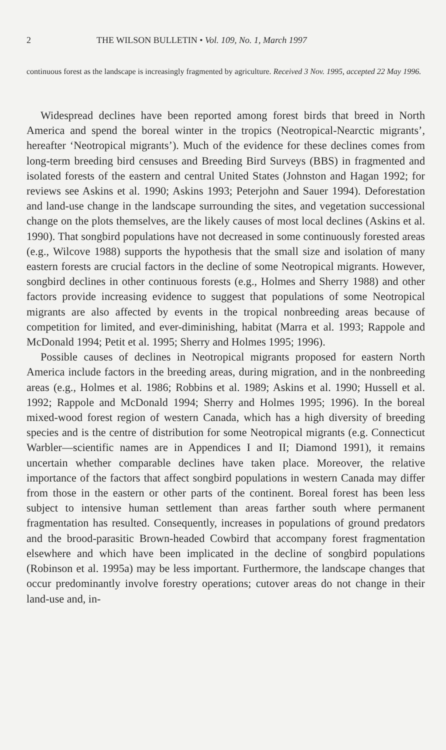2 THE WILSON BULLETIN • Vol. 109, No. 1, March 1997
continuous forest as the landscape is increasingly fragmented by agriculture. Received 3 Nov. 1995, accepted 22 May 1996.
Widespread declines have been reported among forest birds that breed in North America and spend the boreal winter in the tropics (Neotropical-Nearctic migrants’, hereafter ‘Neotropical migrants’). Much of the evidence for these declines comes from long-term breeding bird censuses and Breeding Bird Surveys (BBS) in fragmented and isolated forests of the eastern and central United States (Johnston and Hagan 1992; for reviews see Askins et al. 1990; Askins 1993; Peterjohn and Sauer 1994). Deforestation and land-use change in the landscape surrounding the sites, and vegetation successional change on the plots themselves, are the likely causes of most local declines (Askins et al. 1990). That songbird populations have not decreased in some continuously forested areas (e.g., Wilcove 1988) supports the hypothesis that the small size and isolation of many eastern forests are crucial factors in the decline of some Neotropical migrants. However, songbird declines in other continuous forests (e.g., Holmes and Sherry 1988) and other factors provide increasing evidence to suggest that populations of some Neotropical migrants are also affected by events in the tropical nonbreeding areas because of competition for limited, and ever-diminishing, habitat (Marra et al. 1993; Rappole and McDonald 1994; Petit et al. 1995; Sherry and Holmes 1995; 1996).
Possible causes of declines in Neotropical migrants proposed for eastern North America include factors in the breeding areas, during migration, and in the nonbreeding areas (e.g., Holmes et al. 1986; Robbins et al. 1989; Askins et al. 1990; Hussell et al. 1992; Rappole and McDonald 1994; Sherry and Holmes 1995; 1996). In the boreal mixed-wood forest region of western Canada, which has a high diversity of breeding species and is the centre of distribution for some Neotropical migrants (e.g. Connecticut Warbler—scientific names are in Appendices I and II; Diamond 1991), it remains uncertain whether comparable declines have taken place. Moreover, the relative importance of the factors that affect songbird populations in western Canada may differ from those in the eastern or other parts of the continent. Boreal forest has been less subject to intensive human settlement than areas farther south where permanent fragmentation has resulted. Consequently, increases in populations of ground predators and the brood-parasitic Brown-headed Cowbird that accompany forest fragmentation elsewhere and which have been implicated in the decline of songbird populations (Robinson et al. 1995a) may be less important. Furthermore, the landscape changes that occur predominantly involve forestry operations; cutover areas do not change in their land-use and, in-